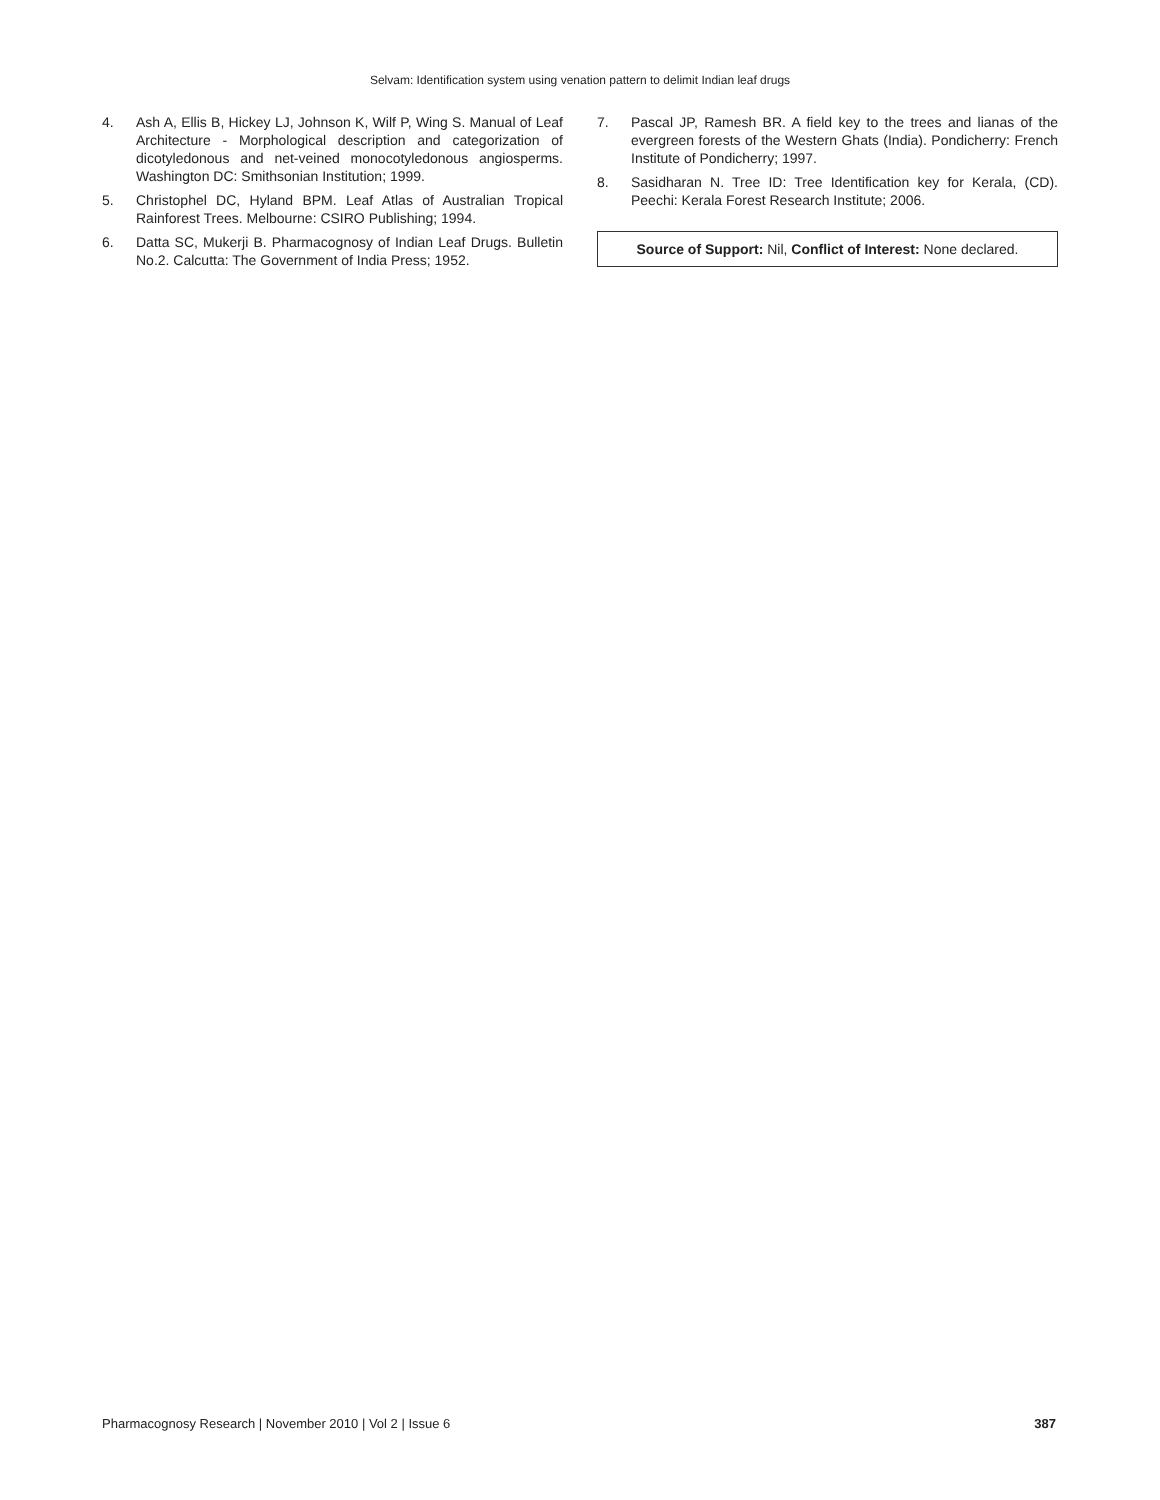Selvam: Identification system using venation pattern to delimit Indian leaf drugs
4. Ash A, Ellis B, Hickey LJ, Johnson K, Wilf P, Wing S. Manual of Leaf Architecture - Morphological description and categorization of dicotyledonous and net-veined monocotyledonous angiosperms. Washington DC: Smithsonian Institution; 1999.
5. Christophel DC, Hyland BPM. Leaf Atlas of Australian Tropical Rainforest Trees. Melbourne: CSIRO Publishing; 1994.
6. Datta SC, Mukerji B. Pharmacognosy of Indian Leaf Drugs. Bulletin No.2. Calcutta: The Government of India Press; 1952.
7. Pascal JP, Ramesh BR. A field key to the trees and lianas of the evergreen forests of the Western Ghats (India). Pondicherry: French Institute of Pondicherry; 1997.
8. Sasidharan N. Tree ID: Tree Identification key for Kerala, (CD). Peechi: Kerala Forest Research Institute; 2006.
Source of Support: Nil, Conflict of Interest: None declared.
Pharmacognosy Research | November 2010 | Vol 2 | Issue 6 387